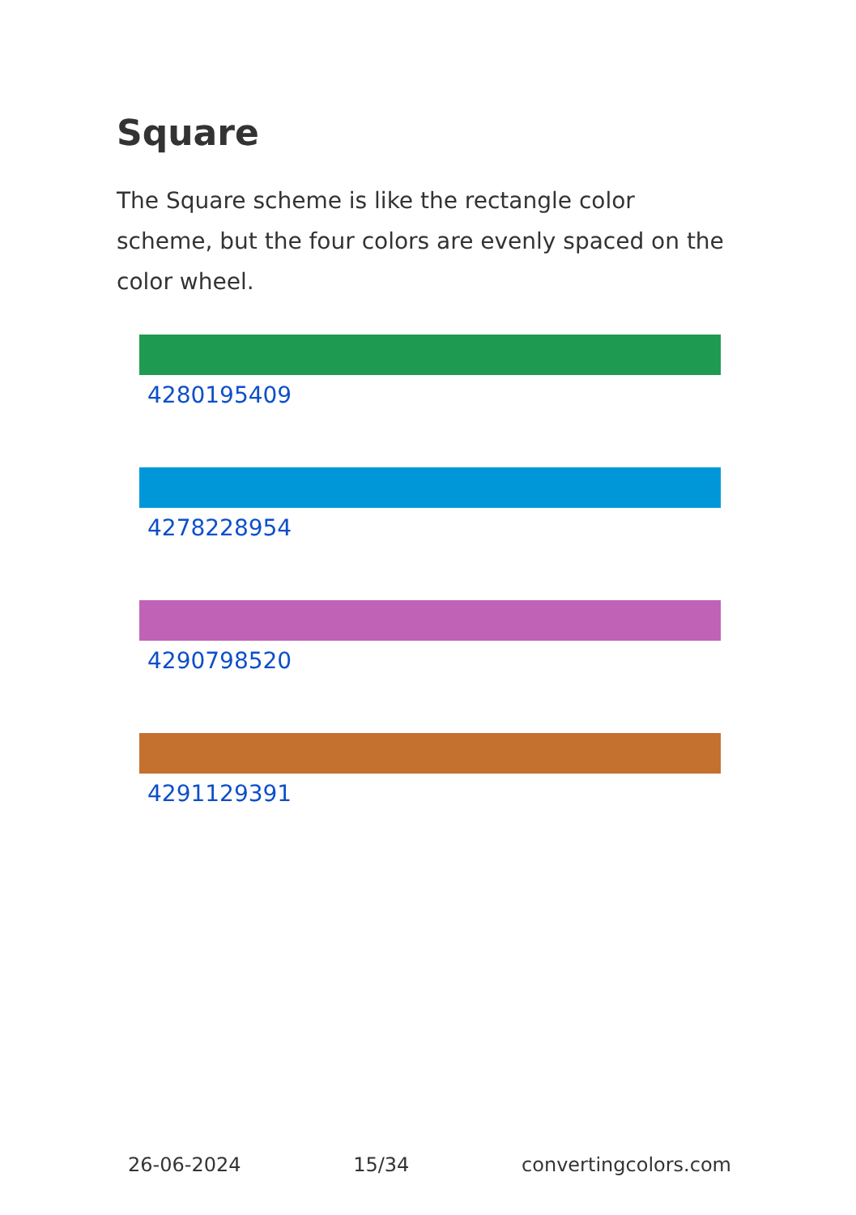Square
The Square scheme is like the rectangle color scheme, but the four colors are evenly spaced on the color wheel.
4280195409
4278228954
4290798520
4291129391
26-06-2024 15/34 convertingcolors.com